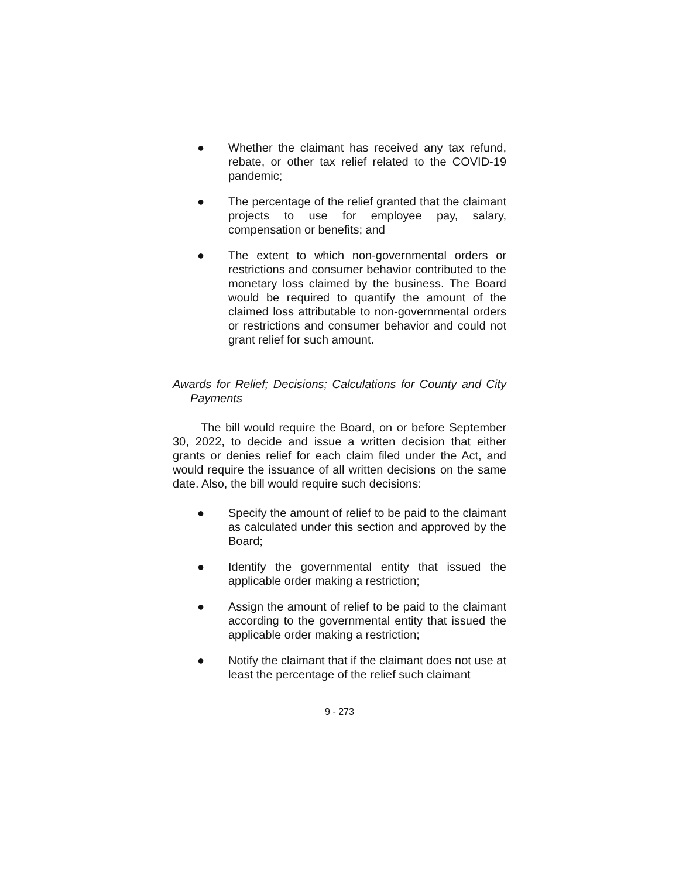● Whether the claimant has received any tax refund, rebate, or other tax relief related to the COVID-19 pandemic;
● The percentage of the relief granted that the claimant projects to use for employee pay, salary, compensation or benefits; and
● The extent to which non-governmental orders or restrictions and consumer behavior contributed to the monetary loss claimed by the business. The Board would be required to quantify the amount of the claimed loss attributable to non-governmental orders or restrictions and consumer behavior and could not grant relief for such amount.
Awards for Relief; Decisions; Calculations for County and City Payments
The bill would require the Board, on or before September 30, 2022, to decide and issue a written decision that either grants or denies relief for each claim filed under the Act, and would require the issuance of all written decisions on the same date. Also, the bill would require such decisions:
● Specify the amount of relief to be paid to the claimant as calculated under this section and approved by the Board;
● Identify the governmental entity that issued the applicable order making a restriction;
● Assign the amount of relief to be paid to the claimant according to the governmental entity that issued the applicable order making a restriction;
● Notify the claimant that if the claimant does not use at least the percentage of the relief such claimant
9 - 273